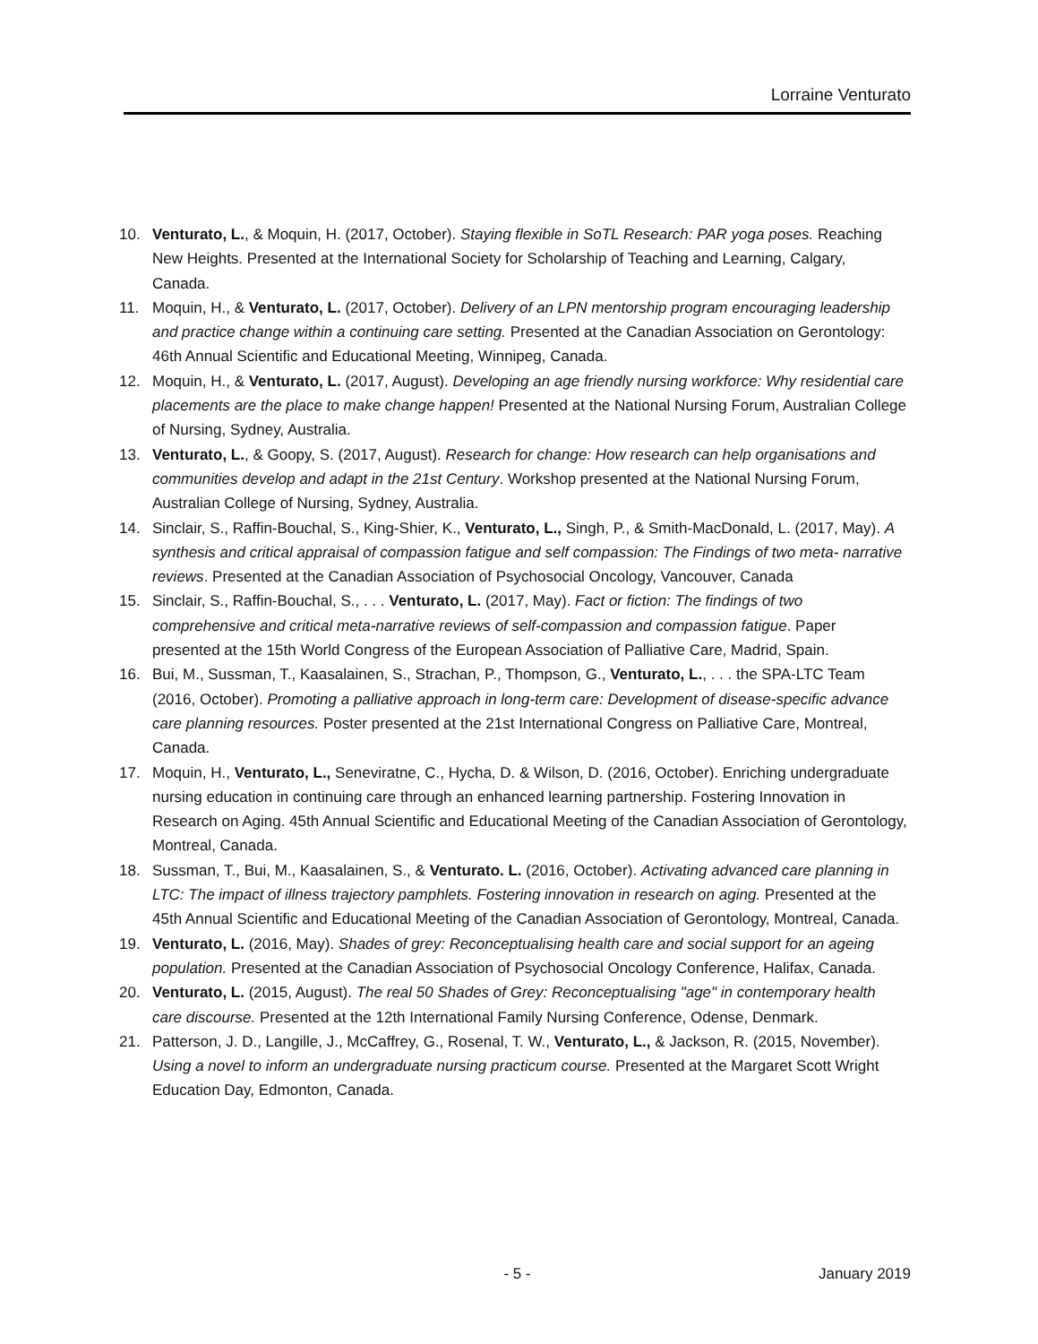Lorraine Venturato
10. Venturato, L., & Moquin, H. (2017, October). Staying flexible in SoTL Research: PAR yoga poses. Reaching New Heights. Presented at the International Society for Scholarship of Teaching and Learning, Calgary, Canada.
11. Moquin, H., & Venturato, L. (2017, October). Delivery of an LPN mentorship program encouraging leadership and practice change within a continuing care setting. Presented at the Canadian Association on Gerontology: 46th Annual Scientific and Educational Meeting, Winnipeg, Canada.
12. Moquin, H., & Venturato, L. (2017, August). Developing an age friendly nursing workforce: Why residential care placements are the place to make change happen! Presented at the National Nursing Forum, Australian College of Nursing, Sydney, Australia.
13. Venturato, L., & Goopy, S. (2017, August). Research for change: How research can help organisations and communities develop and adapt in the 21st Century. Workshop presented at the National Nursing Forum, Australian College of Nursing, Sydney, Australia.
14. Sinclair, S., Raffin-Bouchal, S., King-Shier, K., Venturato, L., Singh, P., & Smith-MacDonald, L. (2017, May). A synthesis and critical appraisal of compassion fatigue and self compassion: The Findings of two meta- narrative reviews. Presented at the Canadian Association of Psychosocial Oncology, Vancouver, Canada
15. Sinclair, S., Raffin-Bouchal, S., . . . Venturato, L. (2017, May). Fact or fiction: The findings of two comprehensive and critical meta-narrative reviews of self-compassion and compassion fatigue. Paper presented at the 15th World Congress of the European Association of Palliative Care, Madrid, Spain.
16. Bui, M., Sussman, T., Kaasalainen, S., Strachan, P., Thompson, G., Venturato, L., . . . the SPA-LTC Team (2016, October). Promoting a palliative approach in long-term care: Development of disease-specific advance care planning resources. Poster presented at the 21st International Congress on Palliative Care, Montreal, Canada.
17. Moquin, H., Venturato, L., Seneviratne, C., Hycha, D. & Wilson, D. (2016, October). Enriching undergraduate nursing education in continuing care through an enhanced learning partnership. Fostering Innovation in Research on Aging. 45th Annual Scientific and Educational Meeting of the Canadian Association of Gerontology, Montreal, Canada.
18. Sussman, T., Bui, M., Kaasalainen, S., & Venturato. L. (2016, October). Activating advanced care planning in LTC: The impact of illness trajectory pamphlets. Fostering innovation in research on aging. Presented at the 45th Annual Scientific and Educational Meeting of the Canadian Association of Gerontology, Montreal, Canada.
19. Venturato, L. (2016, May). Shades of grey: Reconceptualising health care and social support for an ageing population. Presented at the Canadian Association of Psychosocial Oncology Conference, Halifax, Canada.
20. Venturato, L. (2015, August). The real 50 Shades of Grey: Reconceptualising "age" in contemporary health care discourse. Presented at the 12th International Family Nursing Conference, Odense, Denmark.
21. Patterson, J. D., Langille, J., McCaffrey, G., Rosenal, T. W., Venturato, L., & Jackson, R. (2015, November). Using a novel to inform an undergraduate nursing practicum course. Presented at the Margaret Scott Wright Education Day, Edmonton, Canada.
- 5 - January 2019